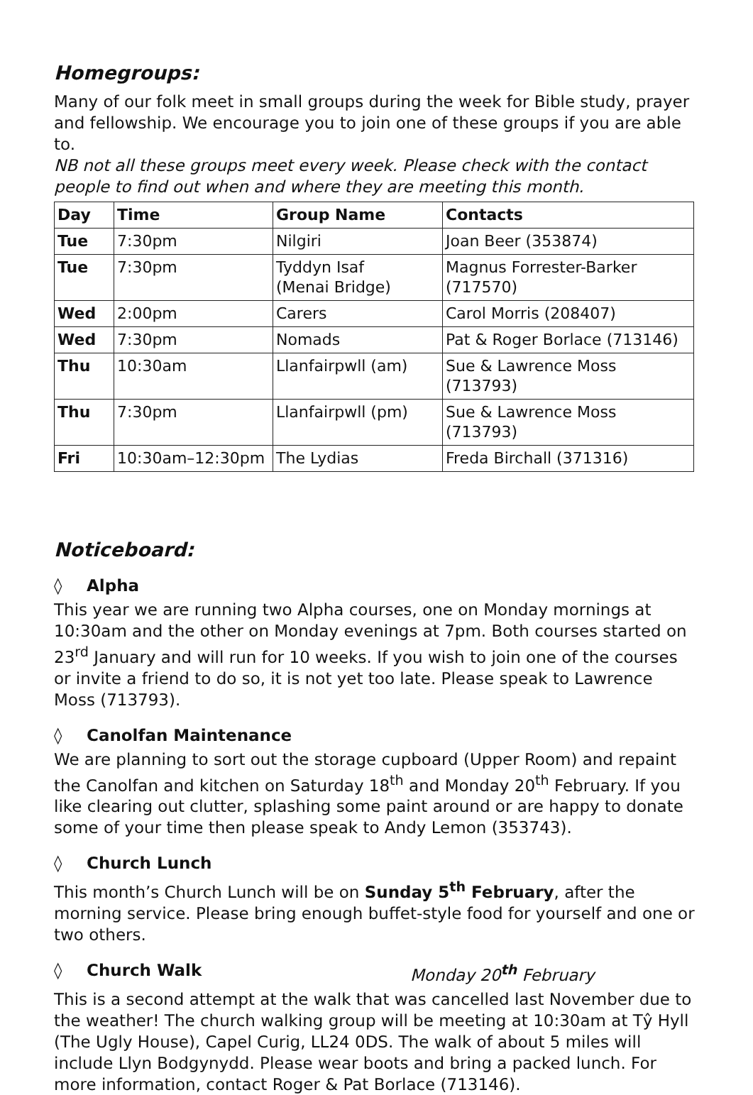Homegroups:
Many of our folk meet in small groups during the week for Bible study, prayer and fellowship. We encourage you to join one of these groups if you are able to.
NB not all these groups meet every week. Please check with the contact people to find out when and where they are meeting this month.
| Day | Time | Group Name | Contacts |
| --- | --- | --- | --- |
| Tue | 7:30pm | Nilgiri | Joan Beer (353874) |
| Tue | 7:30pm | Tyddyn Isaf (Menai Bridge) | Magnus Forrester-Barker (717570) |
| Wed | 2:00pm | Carers | Carol Morris (208407) |
| Wed | 7:30pm | Nomads | Pat & Roger Borlace (713146) |
| Thu | 10:30am | Llanfairpwll (am) | Sue & Lawrence Moss (713793) |
| Thu | 7:30pm | Llanfairpwll (pm) | Sue & Lawrence Moss (713793) |
| Fri | 10:30am–12:30pm | The Lydias | Freda Birchall (371316) |
Noticeboard:
◊ Alpha
This year we are running two Alpha courses, one on Monday mornings at 10:30am and the other on Monday evenings at 7pm. Both courses started on 23<sup>rd</sup> January and will run for 10 weeks. If you wish to join one of the courses or invite a friend to do so, it is not yet too late. Please speak to Lawrence Moss (713793).
◊ Canolfan Maintenance
We are planning to sort out the storage cupboard (Upper Room) and repaint the Canolfan and kitchen on Saturday 18<sup>th</sup> and Monday 20<sup>th</sup> February. If you like clearing out clutter, splashing some paint around or are happy to donate some of your time then please speak to Andy Lemon (353743).
◊ Church Lunch
This month’s Church Lunch will be on Sunday 5<sup>th</sup> February, after the morning service. Please bring enough buffet-style food for yourself and one or two others.
◊ Church Walk Monday 20<sup>th</sup> February
This is a second attempt at the walk that was cancelled last November due to the weather! The church walking group will be meeting at 10:30am at Tŷ Hyll (The Ugly House), Capel Curig, LL24 0DS. The walk of about 5 miles will include Llyn Bodgynydd. Please wear boots and bring a packed lunch. For more information, contact Roger & Pat Borlace (713146).